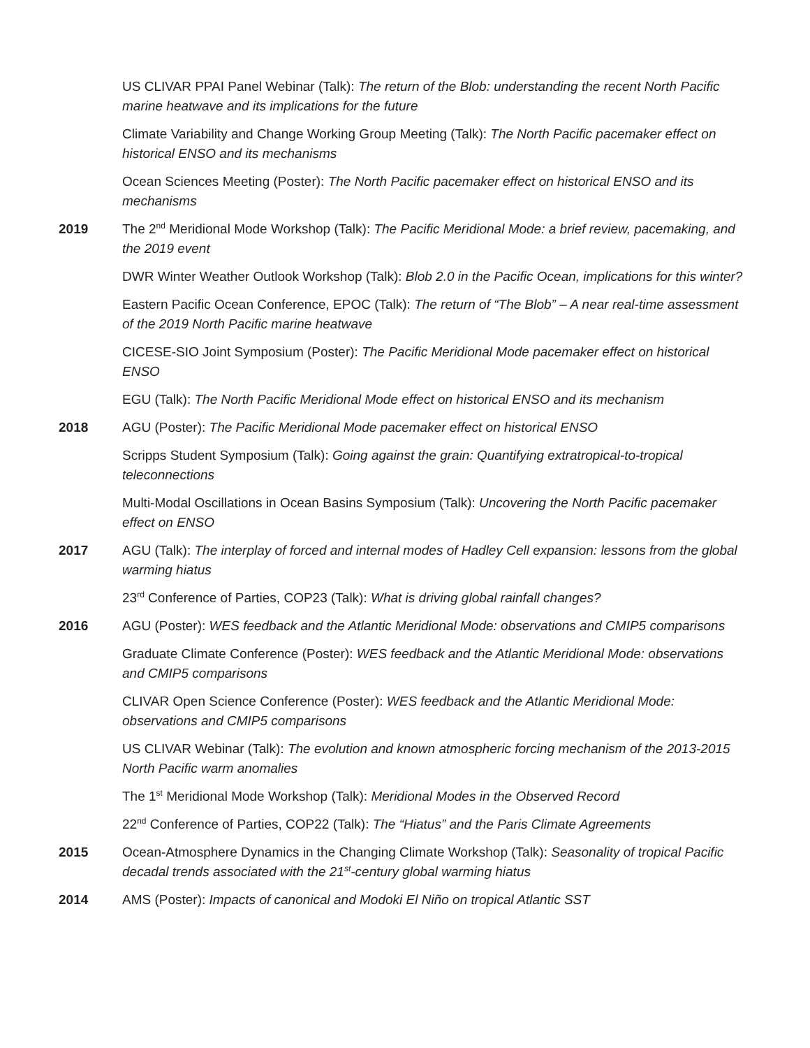US CLIVAR PPAI Panel Webinar (Talk): The return of the Blob: understanding the recent North Pacific marine heatwave and its implications for the future
Climate Variability and Change Working Group Meeting (Talk): The North Pacific pacemaker effect on historical ENSO and its mechanisms
Ocean Sciences Meeting (Poster): The North Pacific pacemaker effect on historical ENSO and its mechanisms
2019 The 2<sup>nd</sup> Meridional Mode Workshop (Talk): The Pacific Meridional Mode: a brief review, pacemaking, and the 2019 event
DWR Winter Weather Outlook Workshop (Talk): Blob 2.0 in the Pacific Ocean, implications for this winter?
Eastern Pacific Ocean Conference, EPOC (Talk): The return of “The Blob” – A near real-time assessment of the 2019 North Pacific marine heatwave
CICESE-SIO Joint Symposium (Poster): The Pacific Meridional Mode pacemaker effect on historical ENSO
EGU (Talk): The North Pacific Meridional Mode effect on historical ENSO and its mechanism
2018 AGU (Poster): The Pacific Meridional Mode pacemaker effect on historical ENSO
Scripps Student Symposium (Talk): Going against the grain: Quantifying extratropical-to-tropical teleconnections
Multi-Modal Oscillations in Ocean Basins Symposium (Talk): Uncovering the North Pacific pacemaker effect on ENSO
2017 AGU (Talk): The interplay of forced and internal modes of Hadley Cell expansion: lessons from the global warming hiatus
23<sup>rd</sup> Conference of Parties, COP23 (Talk): What is driving global rainfall changes?
2016 AGU (Poster): WES feedback and the Atlantic Meridional Mode: observations and CMIP5 comparisons
Graduate Climate Conference (Poster): WES feedback and the Atlantic Meridional Mode: observations and CMIP5 comparisons
CLIVAR Open Science Conference (Poster): WES feedback and the Atlantic Meridional Mode: observations and CMIP5 comparisons
US CLIVAR Webinar (Talk): The evolution and known atmospheric forcing mechanism of the 2013-2015 North Pacific warm anomalies
The 1<sup>st</sup> Meridional Mode Workshop (Talk): Meridional Modes in the Observed Record
22<sup>nd</sup> Conference of Parties, COP22 (Talk): The “Hiatus” and the Paris Climate Agreements
2015 Ocean-Atmosphere Dynamics in the Changing Climate Workshop (Talk): Seasonality of tropical Pacific decadal trends associated with the 21<sup>st</sup>-century global warming hiatus
2014 AMS (Poster): Impacts of canonical and Modoki El Niño on tropical Atlantic SST